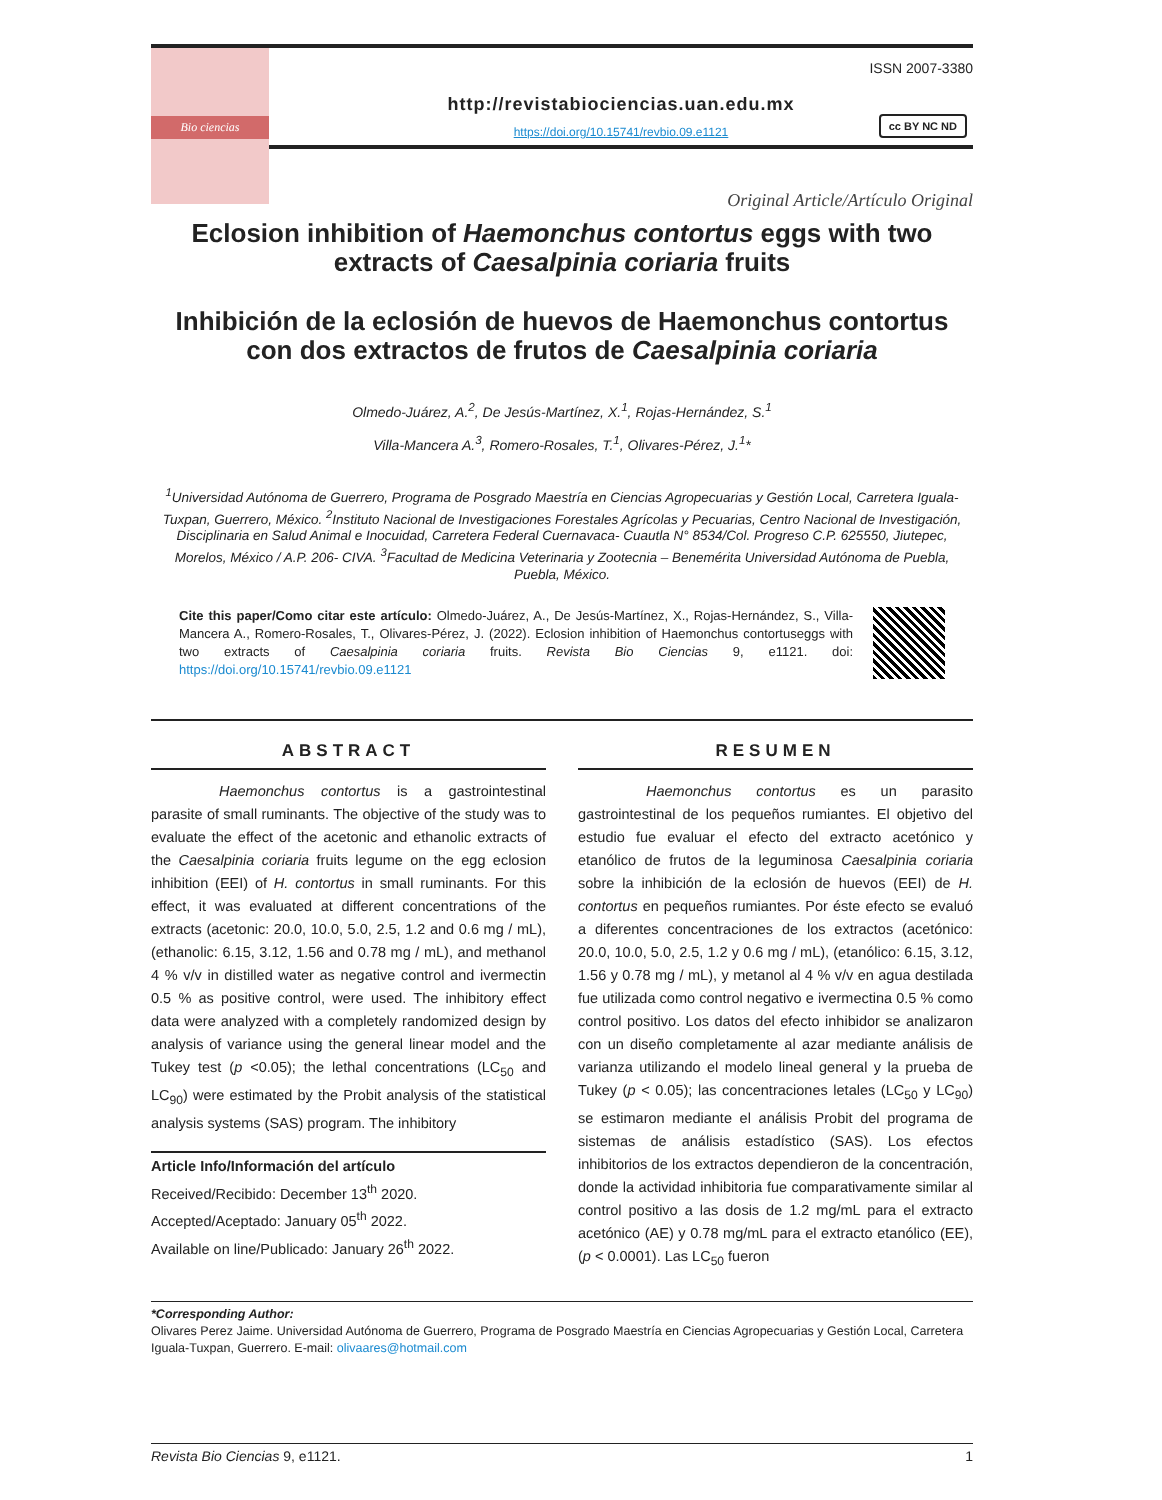Bio ciencias
ISSN 2007-3380
http://revistabiociencias.uan.edu.mx
https://doi.org/10.15741/revbio.09.e1121
cc BY NC ND
Original Article/Artículo Original
Eclosion inhibition of Haemonchus contortus eggs with two extracts of Caesalpinia coriaria fruits
Inhibición de la eclosión de huevos de Haemonchus contortus con dos extractos de frutos de Caesalpinia coriaria
Olmedo-Juárez, A.<sup>2</sup>, De Jesús-Martínez, X.<sup>1</sup>, Rojas-Hernández, S.<sup>1</sup>
Villa-Mancera A.<sup>3</sup>, Romero-Rosales, T.<sup>1</sup>, Olivares-Pérez, J.<sup>1</sup>*
<sup>1</sup> Universidad Autónoma de Guerrero, Programa de Posgrado Maestría en Ciencias Agropecuarias y Gestión Local, Carretera Iguala-Tuxpan, Guerrero, México. <sup>2</sup>Instituto Nacional de Investigaciones Forestales Agrícolas y Pecuarias, Centro Nacional de Investigación, Disciplinaria en Salud Animal e Inocuidad, Carretera Federal Cuernavaca- Cuautla N° 8534/Col. Progreso C.P. 625550, Jiutepec, Morelos, México / A.P. 206- CIVA. <sup>3</sup>Facultad de Medicina Veterinaria y Zootecnia – Benemérita Universidad Autónoma de Puebla, Puebla, México.
Cite this paper/Como citar este artículo: Olmedo-Juárez, A., De Jesús-Martínez, X., Rojas-Hernández, S., Villa-Mancera A., Romero-Rosales, T., Olivares-Pérez, J. (2022). Eclosion inhibition of Haemonchus contortuseggs with two extracts of Caesalpinia coriaria fruits. Revista Bio Ciencias 9, e1121. doi: https://doi.org/10.15741/revbio.09.e1121
ABSTRACT
Haemonchus contortus is a gastrointestinal parasite of small ruminants. The objective of the study was to evaluate the effect of the acetonic and ethanolic extracts of the Caesalpinia coriaria fruits legume on the egg eclosion inhibition (EEI) of H. contortus in small ruminants. For this effect, it was evaluated at different concentrations of the extracts (acetonic: 20.0, 10.0, 5.0, 2.5, 1.2 and 0.6 mg / mL), (ethanolic: 6.15, 3.12, 1.56 and 0.78 mg / mL), and methanol 4 % v/v in distilled water as negative control and ivermectin 0.5 % as positive control, were used. The inhibitory effect data were analyzed with a completely randomized design by analysis of variance using the general linear model and the Tukey test (p <0.05); the lethal concentrations (LC<sub>50</sub> and LC<sub>90</sub>) were estimated by the Probit analysis of the statistical analysis systems (SAS) program. The inhibitory
Article Info/Información del artículo
Received/Recibido: December 13<sup>th</sup> 2020.
Accepted/Aceptado: January 05<sup>th</sup> 2022.
Available on line/Publicado: January 26<sup>th</sup> 2022.
RESUMEN
Haemonchus contortus es un parasito gastrointestinal de los pequeños rumiantes. El objetivo del estudio fue evaluar el efecto del extracto acetónico y etanólico de frutos de la leguminosa Caesalpinia coriaria sobre la inhibición de la eclosión de huevos (EEI) de H. contortus en pequeños rumiantes. Por éste efecto se evaluó a diferentes concentraciones de los extractos (acetónico: 20.0, 10.0, 5.0, 2.5, 1.2 y 0.6 mg / mL), (etanólico: 6.15, 3.12, 1.56 y 0.78 mg / mL), y metanol al 4 % v/v en agua destilada fue utilizada como control negativo e ivermectina 0.5 % como control positivo. Los datos del efecto inhibidor se analizaron con un diseño completamente al azar mediante análisis de varianza utilizando el modelo lineal general y la prueba de Tukey (p < 0.05); las concentraciones letales (LC<sub>50</sub> y LC<sub>90</sub>) se estimaron mediante el análisis Probit del programa de sistemas de análisis estadístico (SAS). Los efectos inhibitorios de los extractos dependieron de la concentración, donde la actividad inhibitoria fue comparativamente similar al control positivo a las dosis de 1.2 mg/mL para el extracto acetónico (AE) y 0.78 mg/mL para el extracto etanólico (EE), (p < 0.0001). Las LC<sub>50</sub> fueron
*Corresponding Author:
Olivares Perez Jaime. Universidad Autónoma de Guerrero, Programa de Posgrado Maestría en Ciencias Agropecuarias y Gestión Local, Carretera Iguala-Tuxpan, Guerrero. E-mail: olivaares@hotmail.com
Revista Bio Ciencias 9, e1121. 1